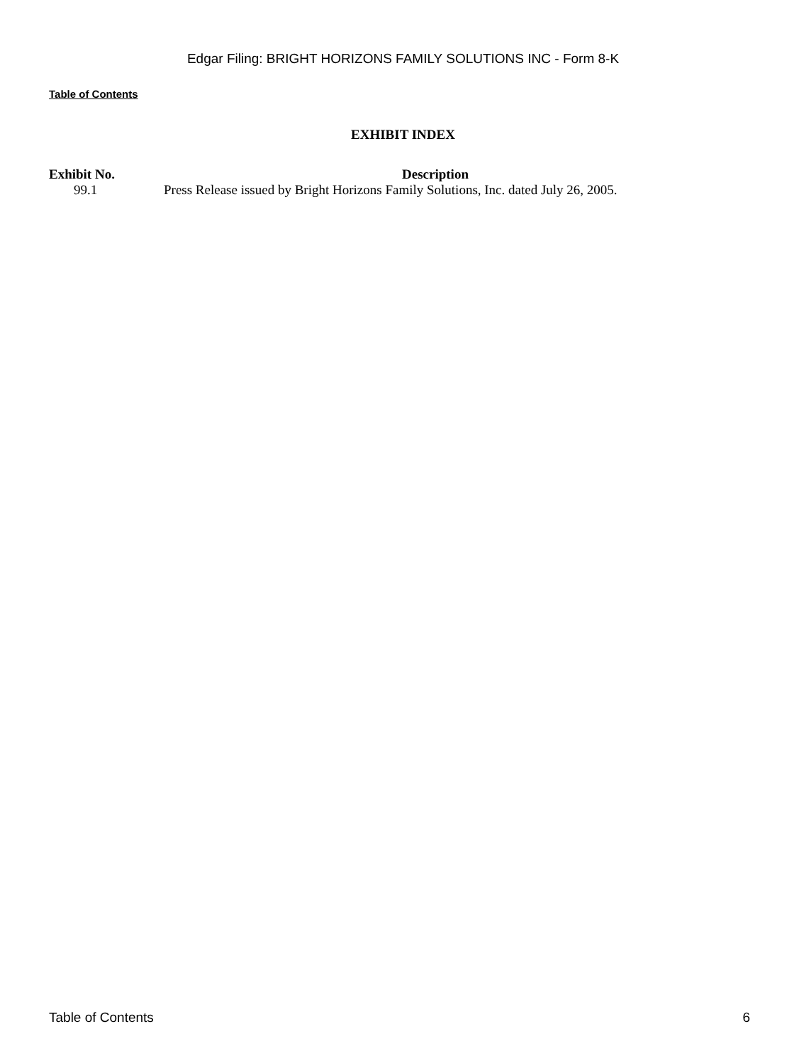Edgar Filing: BRIGHT HORIZONS FAMILY SOLUTIONS INC - Form 8-K
Table of Contents
EXHIBIT INDEX
| Exhibit No. | Description |
| --- | --- |
| 99.1 | Press Release issued by Bright Horizons Family Solutions, Inc. dated July 26, 2005. |
Table of Contents 6